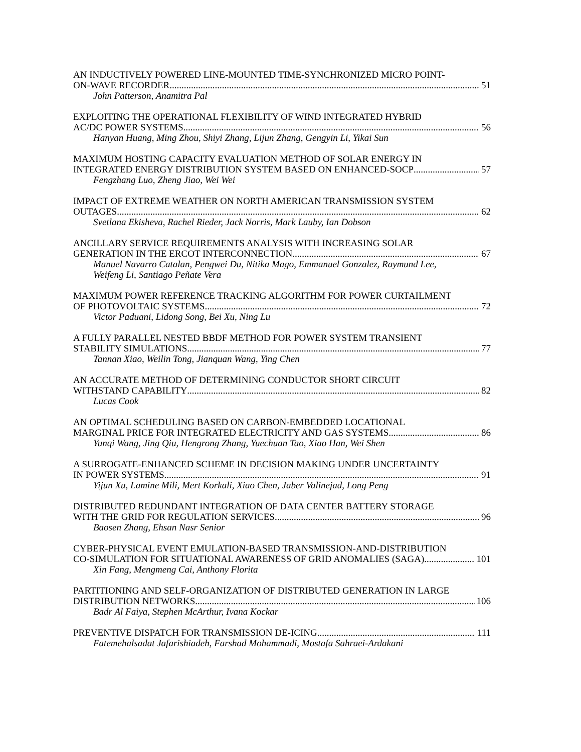AN INDUCTIVELY POWERED LINE-MOUNTED TIME-SYNCHRONIZED MICRO POINT-
ON-WAVE RECORDER 51
John Patterson, Anamitra Pal
EXPLOITING THE OPERATIONAL FLEXIBILITY OF WIND INTEGRATED HYBRID
AC/DC POWER SYSTEMS 56
Hanyan Huang, Ming Zhou, Shiyi Zhang, Lijun Zhang, Gengyin Li, Yikai Sun
MAXIMUM HOSTING CAPACITY EVALUATION METHOD OF SOLAR ENERGY IN
INTEGRATED ENERGY DISTRIBUTION SYSTEM BASED ON ENHANCED-SOCP 57
Fengzhang Luo, Zheng Jiao, Wei Wei
IMPACT OF EXTREME WEATHER ON NORTH AMERICAN TRANSMISSION SYSTEM
OUTAGES 62
Svetlana Ekisheva, Rachel Rieder, Jack Norris, Mark Lauby, Ian Dobson
ANCILLARY SERVICE REQUIREMENTS ANALYSIS WITH INCREASING SOLAR
GENERATION IN THE ERCOT INTERCONNECTION 67
Manuel Navarro Catalan, Pengwei Du, Nitika Mago, Emmanuel Gonzalez, Raymund Lee,
Weifeng Li, Santiago Peñate Vera
MAXIMUM POWER REFERENCE TRACKING ALGORITHM FOR POWER CURTAILMENT
OF PHOTOVOLTAIC SYSTEMS 72
Victor Paduani, Lidong Song, Bei Xu, Ning Lu
A FULLY PARALLEL NESTED BBDF METHOD FOR POWER SYSTEM TRANSIENT
STABILITY SIMULATIONS 77
Tannan Xiao, Weilin Tong, Jianquan Wang, Ying Chen
AN ACCURATE METHOD OF DETERMINING CONDUCTOR SHORT CIRCUIT
WITHSTAND CAPABILITY 82
Lucas Cook
AN OPTIMAL SCHEDULING BASED ON CARBON-EMBEDDED LOCATIONAL
MARGINAL PRICE FOR INTEGRATED ELECTRICITY AND GAS SYSTEMS 86
Yunqi Wang, Jing Qiu, Hengrong Zhang, Yuechuan Tao, Xiao Han, Wei Shen
A SURROGATE-ENHANCED SCHEME IN DECISION MAKING UNDER UNCERTAINTY
IN POWER SYSTEMS 91
Yijun Xu, Lamine Mili, Mert Korkali, Xiao Chen, Jaber Valinejad, Long Peng
DISTRIBUTED REDUNDANT INTEGRATION OF DATA CENTER BATTERY STORAGE
WITH THE GRID FOR REGULATION SERVICES 96
Baosen Zhang, Ehsan Nasr Senior
CYBER-PHYSICAL EVENT EMULATION-BASED TRANSMISSION-AND-DISTRIBUTION
CO-SIMULATION FOR SITUATIONAL AWARENESS OF GRID ANOMALIES (SAGA) 101
Xin Fang, Mengmeng Cai, Anthony Florita
PARTITIONING AND SELF-ORGANIZATION OF DISTRIBUTED GENERATION IN LARGE
DISTRIBUTION NETWORKS 106
Badr Al Faiya, Stephen McArthur, Ivana Kockar
PREVENTIVE DISPATCH FOR TRANSMISSION DE-ICING 111
Fatemehalsadat Jafarishiadeh, Farshad Mohammadi, Mostafa Sahraei-Ardakani